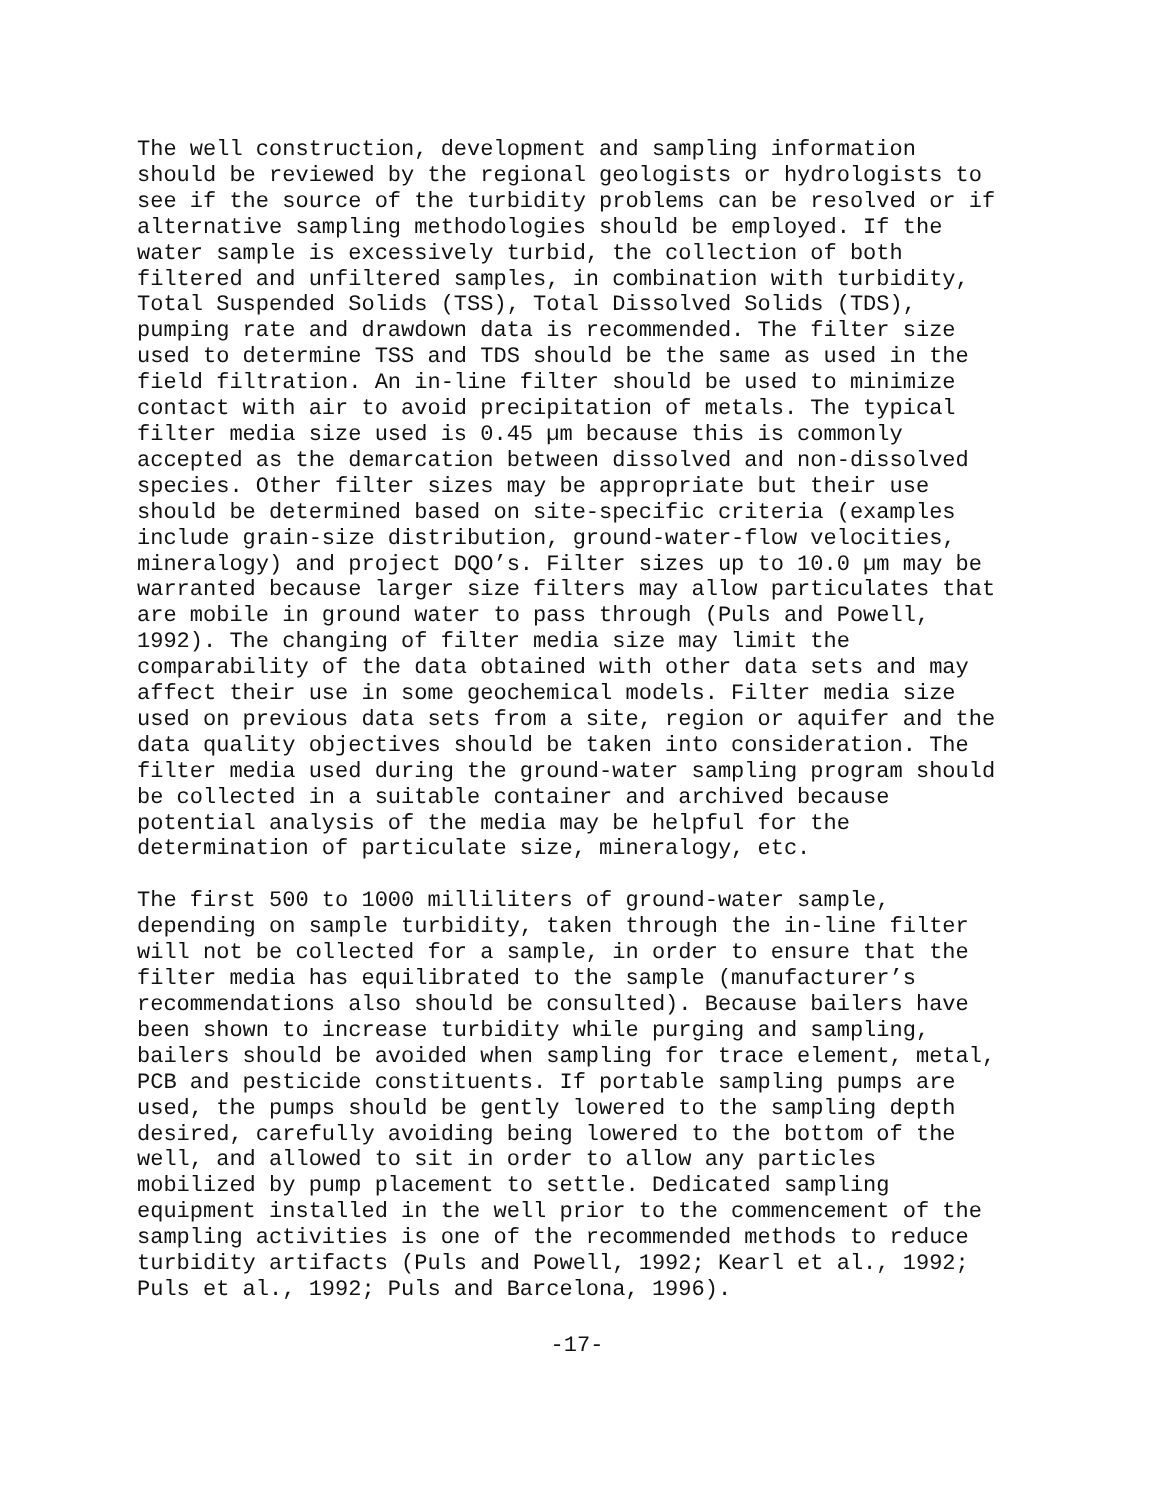The well construction, development and sampling information should be reviewed by the regional geologists or hydrologists to see if the source of the turbidity problems can be resolved or if alternative sampling methodologies should be employed. If the water sample is excessively turbid, the collection of both filtered and unfiltered samples, in combination with turbidity, Total Suspended Solids (TSS), Total Dissolved Solids (TDS), pumping rate and drawdown data is recommended. The filter size used to determine TSS and TDS should be the same as used in the field filtration. An in-line filter should be used to minimize contact with air to avoid precipitation of metals. The typical filter media size used is 0.45 µm because this is commonly accepted as the demarcation between dissolved and non-dissolved species. Other filter sizes may be appropriate but their use should be determined based on site-specific criteria (examples include grain-size distribution, ground-water-flow velocities, mineralogy) and project DQO’s. Filter sizes up to 10.0 µm may be warranted because larger size filters may allow particulates that are mobile in ground water to pass through (Puls and Powell, 1992). The changing of filter media size may limit the comparability of the data obtained with other data sets and may affect their use in some geochemical models. Filter media size used on previous data sets from a site, region or aquifer and the data quality objectives should be taken into consideration. The filter media used during the ground-water sampling program should be collected in a suitable container and archived because potential analysis of the media may be helpful for the determination of particulate size, mineralogy, etc.
The first 500 to 1000 milliliters of ground-water sample, depending on sample turbidity, taken through the in-line filter will not be collected for a sample, in order to ensure that the filter media has equilibrated to the sample (manufacturer’s recommendations also should be consulted). Because bailers have been shown to increase turbidity while purging and sampling, bailers should be avoided when sampling for trace element, metal, PCB and pesticide constituents. If portable sampling pumps are used, the pumps should be gently lowered to the sampling depth desired, carefully avoiding being lowered to the bottom of the well, and allowed to sit in order to allow any particles mobilized by pump placement to settle. Dedicated sampling equipment installed in the well prior to the commencement of the sampling activities is one of the recommended methods to reduce turbidity artifacts (Puls and Powell, 1992; Kearl et al., 1992; Puls et al., 1992; Puls and Barcelona, 1996).
-17-